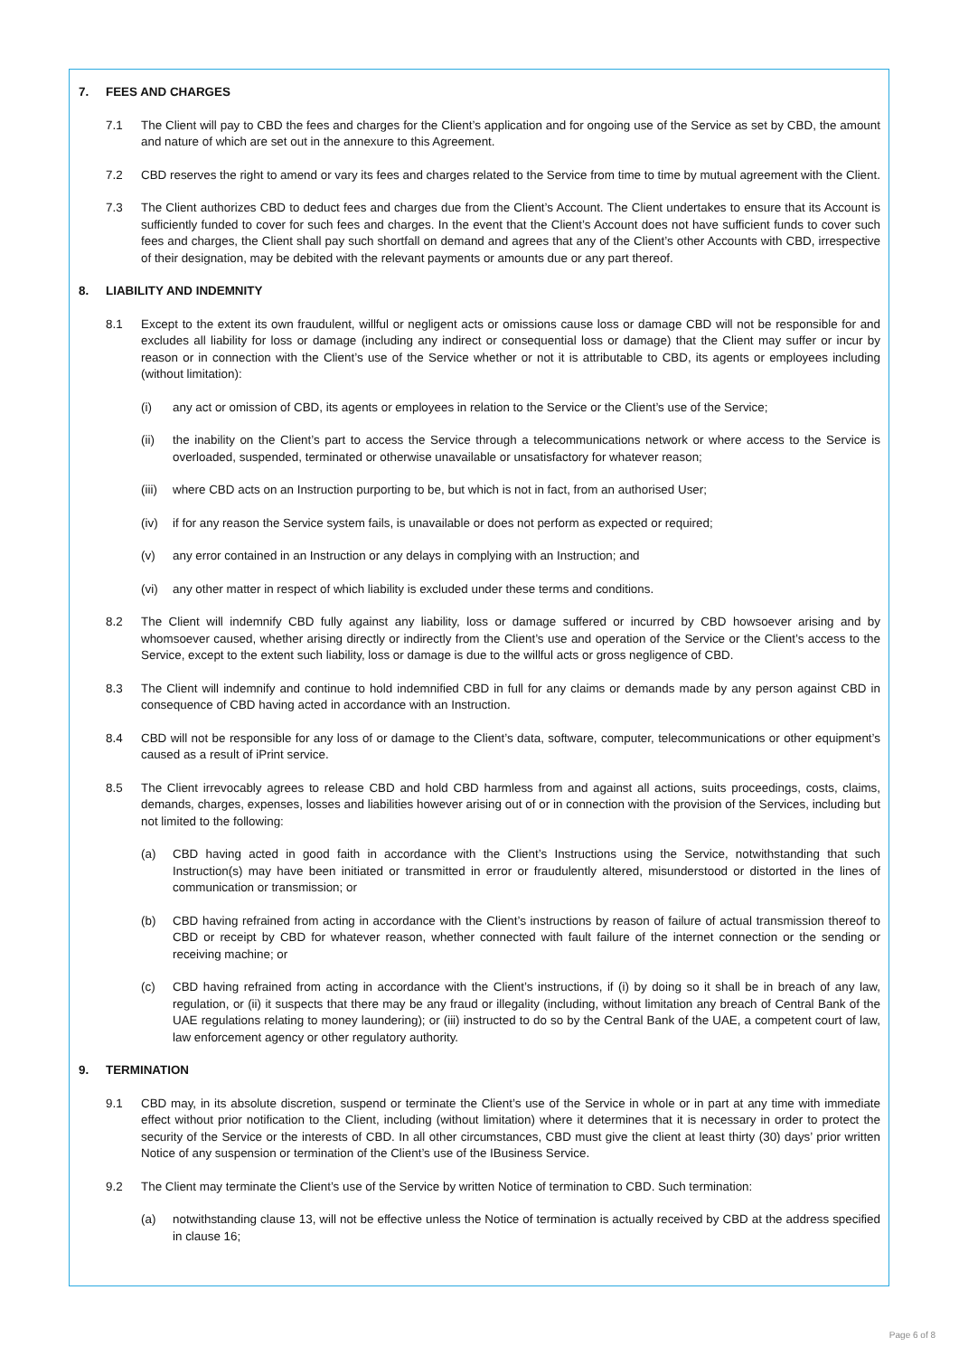7. FEES AND CHARGES
7.1 The Client will pay to CBD the fees and charges for the Client’s application and for ongoing use of the Service as set by CBD, the amount and nature of which are set out in the annexure to this Agreement.
7.2 CBD reserves the right to amend or vary its fees and charges related to the Service from time to time by mutual agreement with the Client.
7.3 The Client authorizes CBD to deduct fees and charges due from the Client’s Account. The Client undertakes to ensure that its Account is sufficiently funded to cover for such fees and charges. In the event that the Client’s Account does not have sufficient funds to cover such fees and charges, the Client shall pay such shortfall on demand and agrees that any of the Client’s other Accounts with CBD, irrespective of their designation, may be debited with the relevant payments or amounts due or any part thereof.
8. LIABILITY AND INDEMNITY
8.1 Except to the extent its own fraudulent, willful or negligent acts or omissions cause loss or damage CBD will not be responsible for and excludes all liability for loss or damage (including any indirect or consequential loss or damage) that the Client may suffer or incur by reason or in connection with the Client’s use of the Service whether or not it is attributable to CBD, its agents or employees including (without limitation):
(i) any act or omission of CBD, its agents or employees in relation to the Service or the Client’s use of the Service;
(ii) the inability on the Client’s part to access the Service through a telecommunications network or where access to the Service is overloaded, suspended, terminated or otherwise unavailable or unsatisfactory for whatever reason;
(iii)
where CBD acts on an Instruction purporting to be, but which is not in fact, from an authorised User;
(iv) if for any reason the Service system fails, is unavailable or does not perform as expected or required;
(v) any error contained in an Instruction or any delays in complying with an Instruction; and
(vi) any other matter in respect of which liability is excluded under these terms and conditions.
8.2 The Client will indemnify CBD fully against any liability, loss or damage suffered or incurred by CBD howsoever arising and by whomsoever caused, whether arising directly or indirectly from the Client’s use and operation of the Service or the Client’s access to the Service, except to the extent such liability, loss or damage is due to the willful acts or gross negligence of CBD.
8.3 The Client will indemnify and continue to hold indemnified CBD in full for any claims or demands made by any person against CBD in consequence of CBD having acted in accordance with an Instruction.
8.4 CBD will not be responsible for any loss of or damage to the Client’s data, software, computer, telecommunications or other equipment’s caused as a result of iPrint service.
8.5 The Client irrevocably agrees to release CBD and hold CBD harmless from and against all actions, suits proceedings, costs, claims, demands, charges, expenses, losses and liabilities however arising out of or in connection with the provision of the Services, including but not limited to the following:
(a) CBD having acted in good faith in accordance with the Client’s Instructions using the Service, notwithstanding that such Instruction(s) may have been initiated or transmitted in error or fraudulently altered, misunderstood or distorted in the lines of communication or transmission; or
(b) CBD having refrained from acting in accordance with the Client’s instructions by reason of failure of actual transmission thereof to CBD or receipt by CBD for whatever reason, whether connected with fault failure of the internet connection or the sending or receiving machine; or
(c) CBD having refrained from acting in accordance with the Client’s instructions, if (i) by doing so it shall be in breach of any law, regulation, or (ii) it suspects that there may be any fraud or illegality (including, without limitation any breach of Central Bank of the UAE regulations relating to money laundering); or (iii) instructed to do so by the Central Bank of the UAE, a competent court of law, law enforcement agency or other regulatory authority.
9. TERMINATION
9.1 CBD may, in its absolute discretion, suspend or terminate the Client’s use of the Service in whole or in part at any time with immediate effect without prior notification to the Client, including (without limitation) where it determines that it is necessary in order to protect the security of the Service or the interests of CBD. In all other circumstances, CBD must give the client at least thirty (30) days’ prior written Notice of any suspension or termination of the Client’s use of the IBusiness Service.
9.2 The Client may terminate the Client’s use of the Service by written Notice of termination to CBD. Such termination:
(a) notwithstanding clause 13, will not be effective unless the Notice of termination is actually received by CBD at the address specified in clause 16;
Page 6 of 8